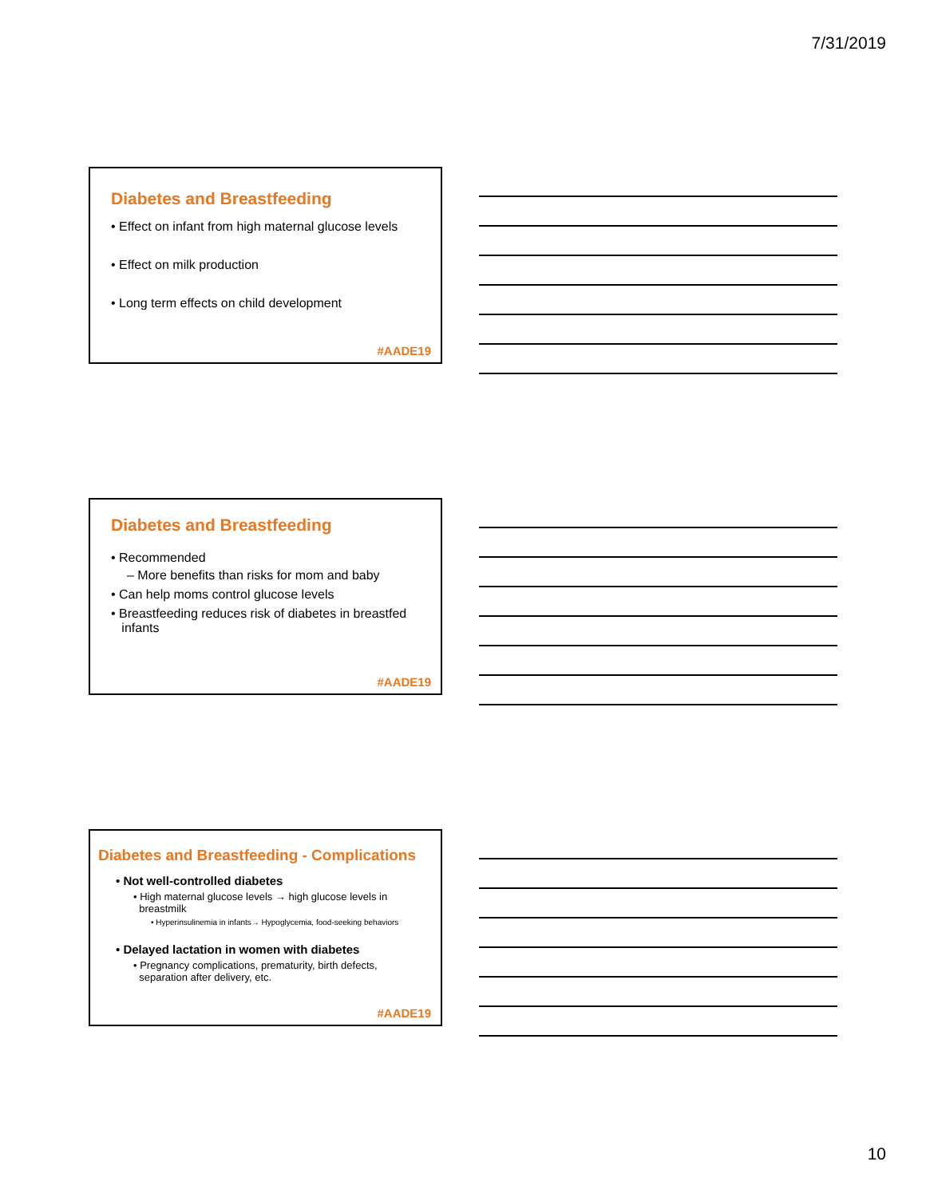7/31/2019
Diabetes and Breastfeeding
• Effect on infant from high maternal glucose levels
• Effect on milk production
• Long term effects on child development
#AADE19
Diabetes and Breastfeeding
• Recommended
– More benefits than risks for mom and baby
• Can help moms control glucose levels
• Breastfeeding reduces risk of diabetes in breastfed
infants
#AADE19
Diabetes and Breastfeeding - Complications
• Not well-controlled diabetes
• High maternal glucose levels → high glucose levels in
breastmilk
• Hyperinsulinemia in infants→ Hypoglycemia, food-seeking behaviors
• Delayed lactation in women with diabetes
• Pregnancy complications, prematurity, birth defects,
separation after delivery, etc.
#AADE19
10